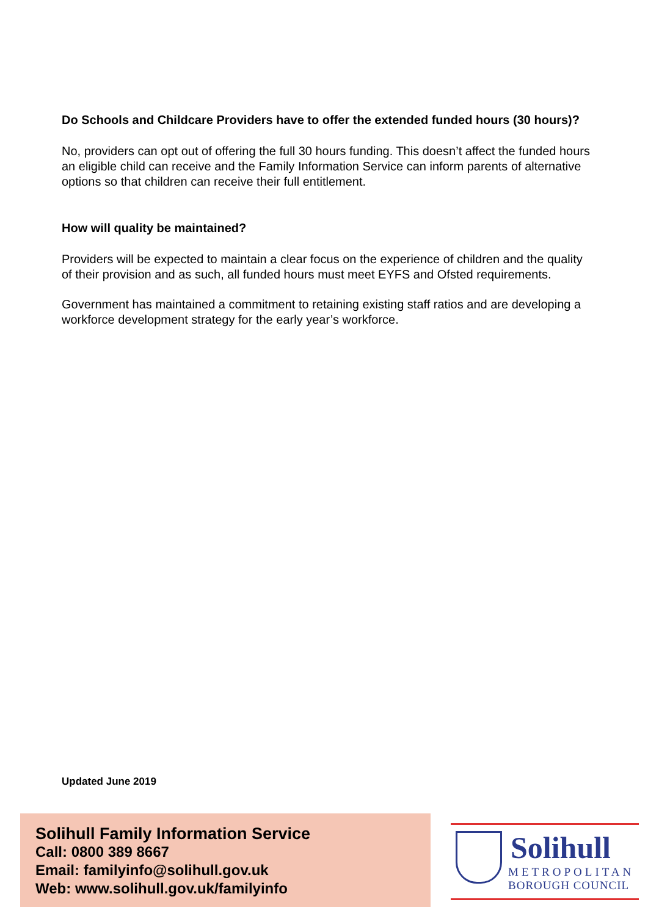Do Schools and Childcare Providers have to offer the extended funded hours (30 hours)?
No, providers can opt out of offering the full 30 hours funding. This doesn’t affect the funded hours an eligible child can receive and the Family Information Service can inform parents of alternative options so that children can receive their full entitlement.
How will quality be maintained?
Providers will be expected to maintain a clear focus on the experience of children and the quality of their provision and as such, all funded hours must meet EYFS and Ofsted requirements.
Government has maintained a commitment to retaining existing staff ratios and are developing a workforce development strategy for the early year’s workforce.
Updated June 2019
Solihull Family Information Service
Call: 0800 389 8667
Email: familyinfo@solihull.gov.uk
Web: www.solihull.gov.uk/familyinfo
Solihull
METROPOLITAN
BOROUGH COUNCIL